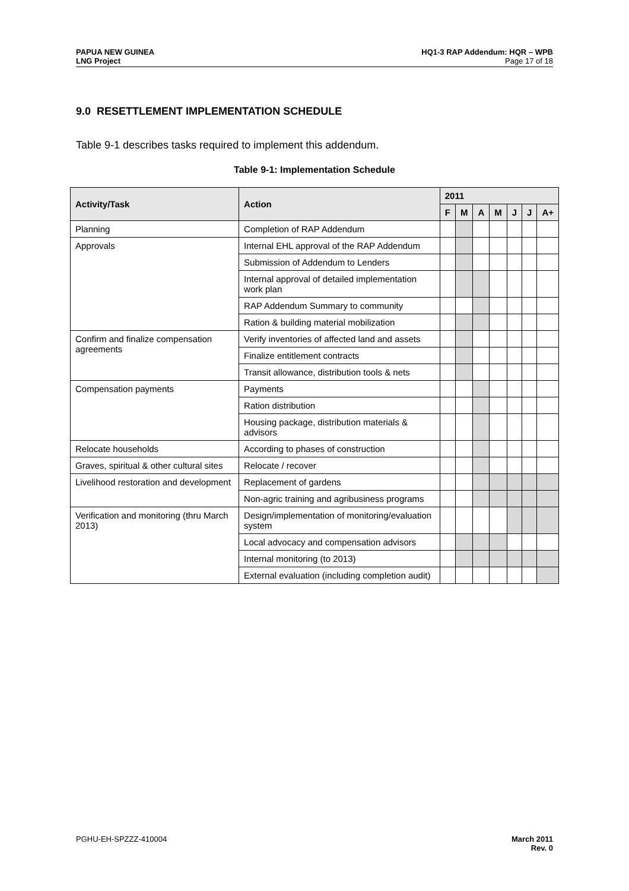PAPUA NEW GUINEA
LNG Project
HQ1-3 RAP Addendum: HQR – WPB
Page 17 of 18
9.0 RESETTLEMENT IMPLEMENTATION SCHEDULE
Table 9-1 describes tasks required to implement this addendum.
Table 9-1: Implementation Schedule
| Activity/Task | Action | 2011 | | | | | | |
| --- | --- | --- | --- | --- | --- | --- | --- | --- |
| | | F | M | A | M | J | J | A+ |
| Planning | Completion of RAP Addendum | | | | | | | |
| Approvals | Internal EHL approval of the RAP Addendum | | | | | | | |
| | Submission of Addendum to Lenders | | | | | | | |
| | Internal approval of detailed implementation work plan | | | | | | | |
| | RAP Addendum Summary to community | | | | | | | |
| | Ration & building material mobilization | | | | | | | |
| Confirm and finalize compensation agreements | Verify inventories of affected land and assets | | | | | | | |
| | Finalize entitlement contracts | | | | | | | |
| | Transit allowance, distribution tools & nets | | | | | | | |
| Compensation payments | Payments | | | | | | | |
| | Ration distribution | | | | | | | |
| | Housing package, distribution materials & advisors | | | | | | | |
| Relocate households | According to phases of construction | | | | | | | |
| Graves, spiritual & other cultural sites | Relocate / recover | | | | | | | |
| Livelihood restoration and development | Replacement of gardens | | | | | | | |
| | Non-agric training and agribusiness programs | | | | | | | |
| Verification and monitoring (thru March 2013) | Design/implementation of monitoring/evaluation system | | | | | | | |
| | Local advocacy and compensation advisors | | | | | | | |
| | Internal monitoring (to 2013) | | | | | | | |
| | External evaluation (including completion audit) | | | | | | | |
PGHU-EH-SPZZZ-410004 March 2011
Rev. 0